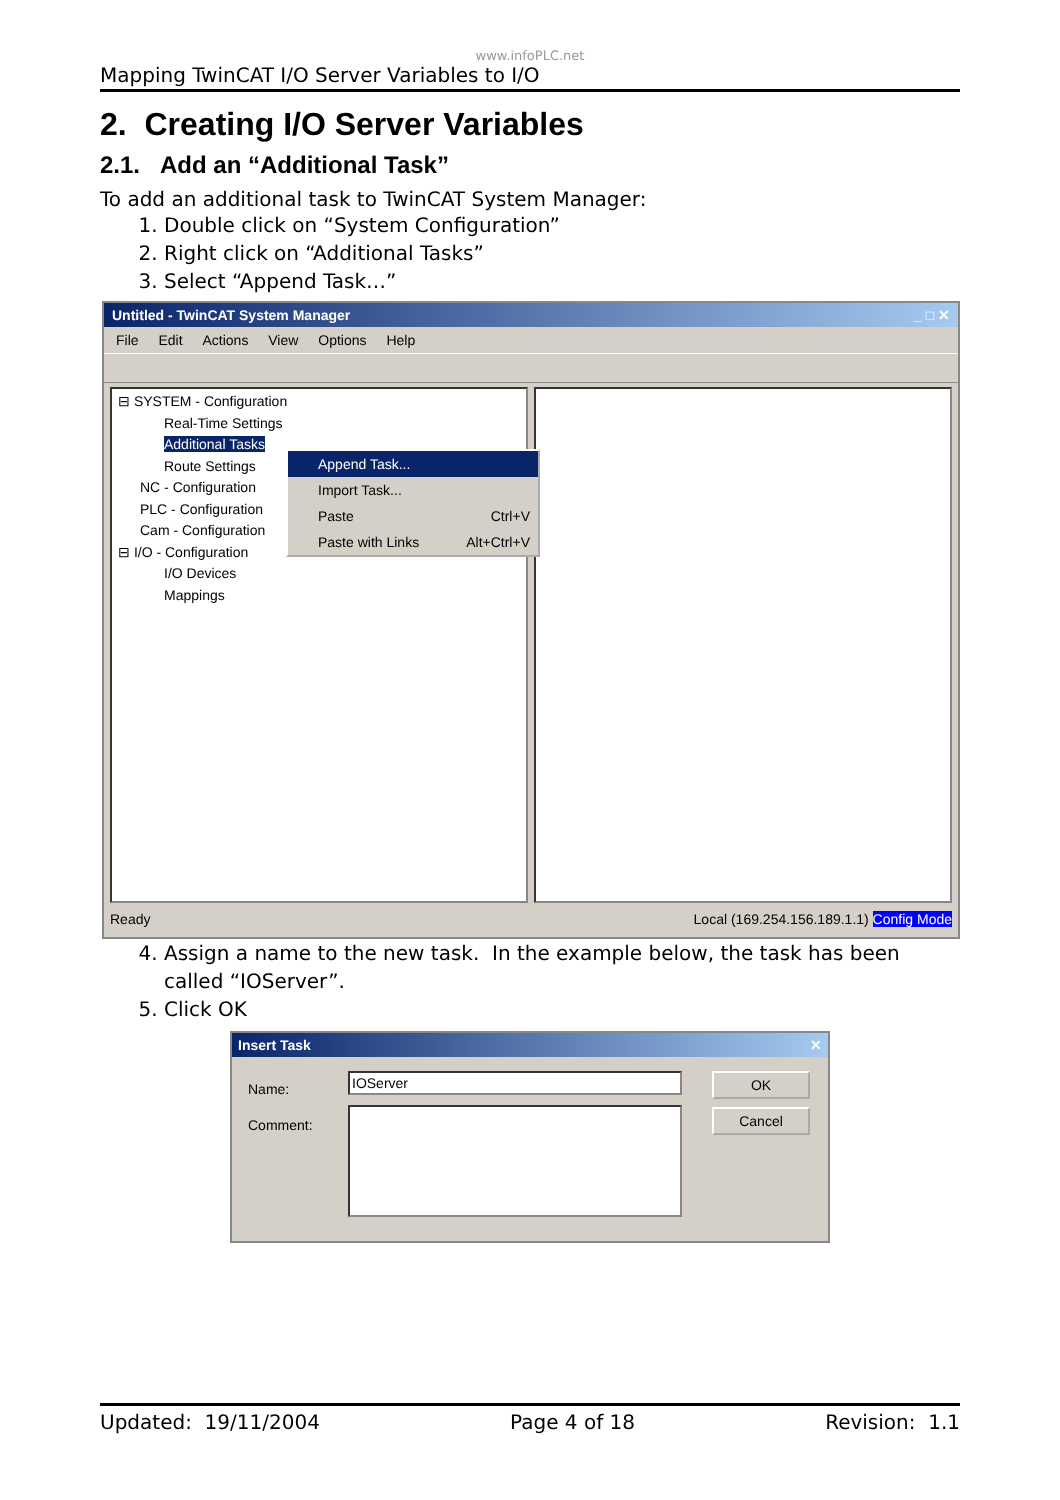www.infoPLC.net
Mapping TwinCAT I/O Server Variables to I/O
2. Creating I/O Server Variables
2.1. Add an “Additional Task”
To add an additional task to TwinCAT System Manager:
1. Double click on “System Configuration”
2. Right click on “Additional Tasks”
3. Select “Append Task…”
Untitled - TwinCAT System Manager _ □ ✕
File Edit Actions View Options Help
⊟ SYSTEM - Configuration
Real-Time Settings
Additional Tasks
Route Settings
NC - Configuration
PLC - Configuration
Cam - Configuration
⊟ I/O - Configuration
I/O Devices
Mappings
Append Task...
Import Task...
Paste Ctrl+V
Paste with Links Alt+Ctrl+V
Ready Local (169.254.156.189.1.1) Config Mode
4. Assign a name to the new task. In the example below, the task has been called “IOServer”.
5. Click OK
Insert Task ✕
Name:
Comment:
IOServer OK
Cancel
Updated: 19/11/2004 Page 4 of 18 Revision: 1.1